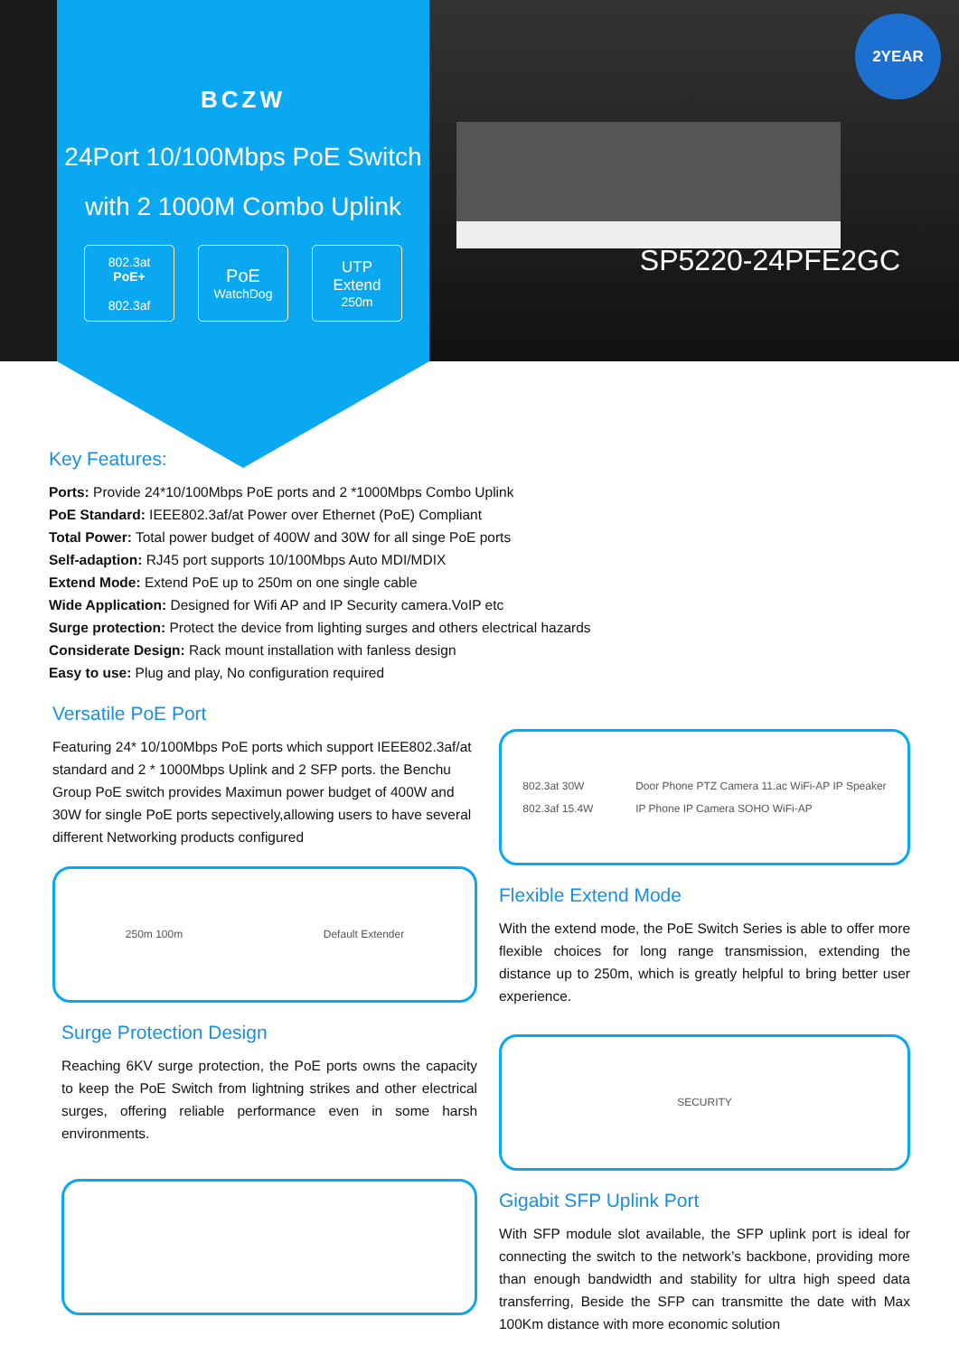BCZW
24Port 10/100Mbps PoE Switch
with 2 1000M Combo Uplink
802.3at
PoE+
802.3af
PoE
WatchDog
UTP
Extend
250m
2YEAR
SP5220-24PFE2GC
Key Features:
Ports: Provide 24*10/100Mbps PoE ports and 2 *1000Mbps Combo Uplink
PoE Standard: IEEE802.3af/at Power over Ethernet (PoE) Compliant
Total Power: Total power budget of 400W and 30W for all singe PoE ports
Self-adaption: RJ45 port supports 10/100Mbps Auto MDI/MDIX
Extend Mode: Extend PoE up to 250m on one single cable
Wide Application: Designed for Wifi AP and IP Security camera.VoIP etc
Surge protection: Protect the device from lighting surges and others electrical hazards
Considerate Design: Rack mount installation with fanless design
Easy to use: Plug and play, No configuration required
Versatile PoE Port
Featuring 24* 10/100Mbps PoE ports which support IEEE802.3af/at standard and 2 * 1000Mbps Uplink and 2 SFP ports. the Benchu Group PoE switch provides Maximun power budget of 400W and 30W for single PoE ports sepectively,allowing users to have several different Networking products configured
250m 100m Default Extender
Surge Protection Design
Reaching 6KV surge protection, the PoE ports owns the capacity to keep the PoE Switch from lightning strikes and other electrical surges, offering reliable performance even in some harsh environments.
802.3at 30W
802.3af 15.4W Door Phone PTZ Camera 11.ac WiFi-AP IP Speaker
IP Phone IP Camera SOHO WiFi-AP
Flexible Extend Mode
With the extend mode, the PoE Switch Series is able to offer more flexible choices for long range transmission, extending the distance up to 250m, which is greatly helpful to bring better user experience.
SECURITY
Gigabit SFP Uplink Port
With SFP module slot available, the SFP uplink port is ideal for connecting the switch to the network’s backbone, providing more than enough bandwidth and stability for ultra high speed data transferring, Beside the SFP can transmitte the date with Max 100Km distance with more economic solution